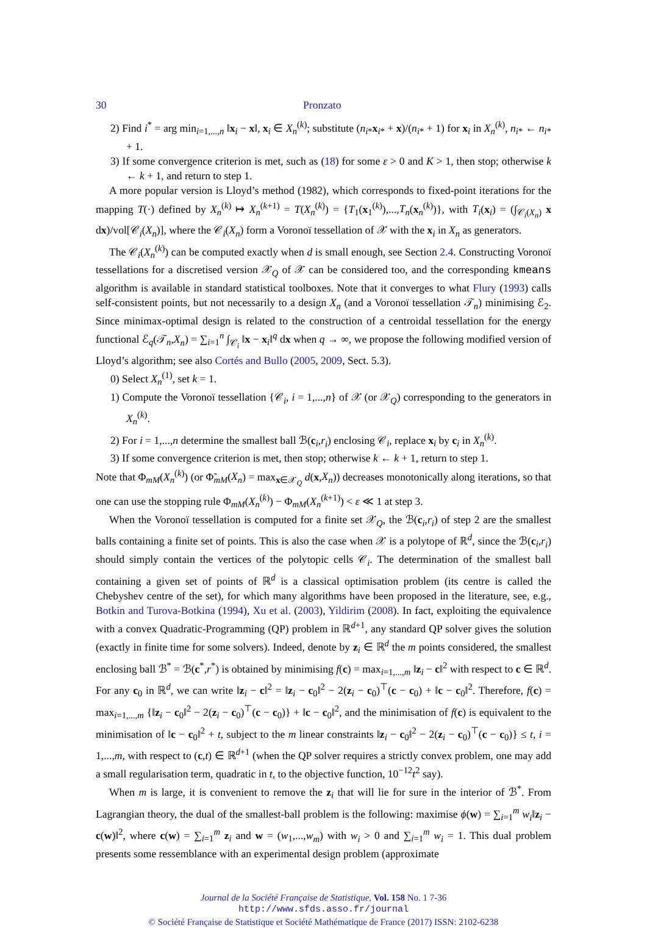30 Pronzato
2) Find i<sup>*</sup> = arg min<sub>i=1,...,n</sub> ‖x<sub>i</sub> − x‖, x<sub>i</sub> ∈ X<sub>n</sub><sup>(k)</sup>; substitute (n<sub>i*</sub>x<sub>i*</sub> + x)/(n<sub>i*</sub> + 1) for x<sub>i</sub> in X<sub>n</sub><sup>(k)</sup>, n<sub>i*</sub> ← n<sub>i*</sub> + 1.
3) If some convergence criterion is met, such as (18) for some ε > 0 and K > 1, then stop; otherwise k ← k + 1, and return to step 1.
A more popular version is Lloyd’s method (1982), which corresponds to fixed-point iterations for the mapping T(·) defined by X<sub>n</sub><sup>(k)</sup> ↦ X<sub>n</sub><sup>(k+1)</sup> = T(X<sub>n</sub><sup>(k)</sup>) = {T<sub>1</sub>(x<sub>1</sub><sup>(k)</sup>),...,T<sub>n</sub>(x<sub>n</sub><sup>(k)</sup>)}, with T<sub>i</sub>(x<sub>i</sub>) = (∫<sub>𝒞<sub>i</sub>(X<sub>n</sub>)</sub> x dx)/vol[𝒞<sub>i</sub>(X<sub>n</sub>)], where the 𝒞<sub>i</sub>(X<sub>n</sub>) form a Voronoï tessellation of 𝒳 with the x<sub>i</sub> in X<sub>n</sub> as generators.
The 𝒞<sub>i</sub>(X<sub>n</sub><sup>(k)</sup>) can be computed exactly when d is small enough, see Section 2.4. Constructing Voronoï tessellations for a discretised version 𝒳<sub>Q</sub> of 𝒳 can be considered too, and the corresponding kmeans algorithm is available in standard statistical toolboxes. Note that it converges to what Flury (1993) calls self-consistent points, but not necessarily to a design X<sub>n</sub> (and a Voronoï tessellation 𝒯<sub>n</sub>) minimising ℰ<sub>2</sub>. Since minimax-optimal design is related to the construction of a centroidal tessellation for the energy functional ℰ<sub>q</sub>(𝒯<sub>n</sub>,X<sub>n</sub>) = ∑<sub>i=1</sub><sup>n</sup> ∫<sub>𝒞<sub>i</sub></sub> ‖x − x<sub>i</sub>‖<sup>q</sup> dx when q → ∞, we propose the following modified version of Lloyd’s algorithm; see also Cortés and Bullo (2005, 2009, Sect. 5.3).
0) Select X<sub>n</sub><sup>(1)</sup>, set k = 1.
1) Compute the Voronoï tessellation {𝒞<sub>i</sub>, i = 1,...,n} of 𝒳 (or 𝒳<sub>Q</sub>) corresponding to the generators in X<sub>n</sub><sup>(k)</sup>.
2) For i = 1,...,n determine the smallest ball ℬ(c<sub>i</sub>,r<sub>i</sub>) enclosing 𝒞<sub>i</sub>, replace x<sub>i</sub> by c<sub>i</sub> in X<sub>n</sub><sup>(k)</sup>.
3) If some convergence criterion is met, then stop; otherwise k ← k + 1, return to step 1.
Note that Φ<sub>mM</sub>(X<sub>n</sub><sup>(k)</sup>) (or Φ̃<sub>mM</sub>(X<sub>n</sub>) = max<sub>x∈𝒳<sub>Q</sub></sub> d(x,X<sub>n</sub>)) decreases monotonically along iterations, so that one can use the stopping rule Φ<sub>mM</sub>(X<sub>n</sub><sup>(k)</sup>) − Φ<sub>mM</sub>(X<sub>n</sub><sup>(k+1)</sup>) < ε ≪ 1 at step 3.
When the Voronoï tessellation is computed for a finite set 𝒳<sub>Q</sub>, the ℬ(c<sub>i</sub>,r<sub>i</sub>) of step 2 are the smallest balls containing a finite set of points. This is also the case when 𝒳 is a polytope of ℝ<sup>d</sup>, since the ℬ(c<sub>i</sub>,r<sub>i</sub>) should simply contain the vertices of the polytopic cells 𝒞<sub>i</sub>. The determination of the smallest ball containing a given set of points of ℝ<sup>d</sup> is a classical optimisation problem (its centre is called the Chebyshev centre of the set), for which many algorithms have been proposed in the literature, see, e.g., Botkin and Turova-Botkina (1994), Xu et al. (2003), Yildirim (2008). In fact, exploiting the equivalence with a convex Quadratic-Programming (QP) problem in ℝ<sup>d+1</sup>, any standard QP solver gives the solution (exactly in finite time for some solvers). Indeed, denote by z<sub>i</sub> ∈ ℝ<sup>d</sup> the m points considered, the smallest enclosing ball ℬ<sup>*</sup> = ℬ(c<sup>*</sup>,r<sup>*</sup>) is obtained by minimising f(c) = max<sub>i=1,...,m</sub> ‖z<sub>i</sub> − c‖<sup>2</sup> with respect to c ∈ ℝ<sup>d</sup>. For any c<sub>0</sub> in ℝ<sup>d</sup>, we can write ‖z<sub>i</sub> − c‖<sup>2</sup> = ‖z<sub>i</sub> − c<sub>0</sub>‖<sup>2</sup> − 2(z<sub>i</sub> − c<sub>0</sub>)<sup>⊤</sup>(c − c<sub>0</sub>) + ‖c − c<sub>0</sub>‖<sup>2</sup>. Therefore, f(c) = max<sub>i=1,...,m</sub> {‖z<sub>i</sub> − c<sub>0</sub>‖<sup>2</sup> − 2(z<sub>i</sub> − c<sub>0</sub>)<sup>⊤</sup>(c − c<sub>0</sub>)} + ‖c − c<sub>0</sub>‖<sup>2</sup>, and the minimisation of f(c) is equivalent to the minimisation of ‖c − c<sub>0</sub>‖<sup>2</sup> + t, subject to the m linear constraints ‖z<sub>i</sub> − c<sub>0</sub>‖<sup>2</sup> − 2(z<sub>i</sub> − c<sub>0</sub>)<sup>⊤</sup>(c − c<sub>0</sub>)} ≤ t, i = 1,...,m, with respect to (c,t) ∈ ℝ<sup>d+1</sup> (when the QP solver requires a strictly convex problem, one may add a small regularisation term, quadratic in t, to the objective function, 10<sup>−12</sup>t<sup>2</sup> say).
When m is large, it is convenient to remove the z<sub>i</sub> that will lie for sure in the interior of ℬ<sup>*</sup>. From Lagrangian theory, the dual of the smallest-ball problem is the following: maximise ϕ(w) = ∑<sub>i=1</sub><sup>m</sup> w<sub>i</sub>‖z<sub>i</sub> − c(w)‖<sup>2</sup>, where c(w) = ∑<sub>i=1</sub><sup>m</sup> z<sub>i</sub> and w = (w<sub>1</sub>,...,w<sub>m</sub>) with w<sub>i</sub> > 0 and ∑<sub>i=1</sub><sup>m</sup> w<sub>i</sub> = 1. This dual problem presents some ressemblance with an experimental design problem (approximate
Journal de la Société Française de Statistique, Vol. 158 No. 1 7-36
http://www.sfds.asso.fr/journal
© Société Française de Statistique et Société Mathématique de France (2017) ISSN: 2102-6238